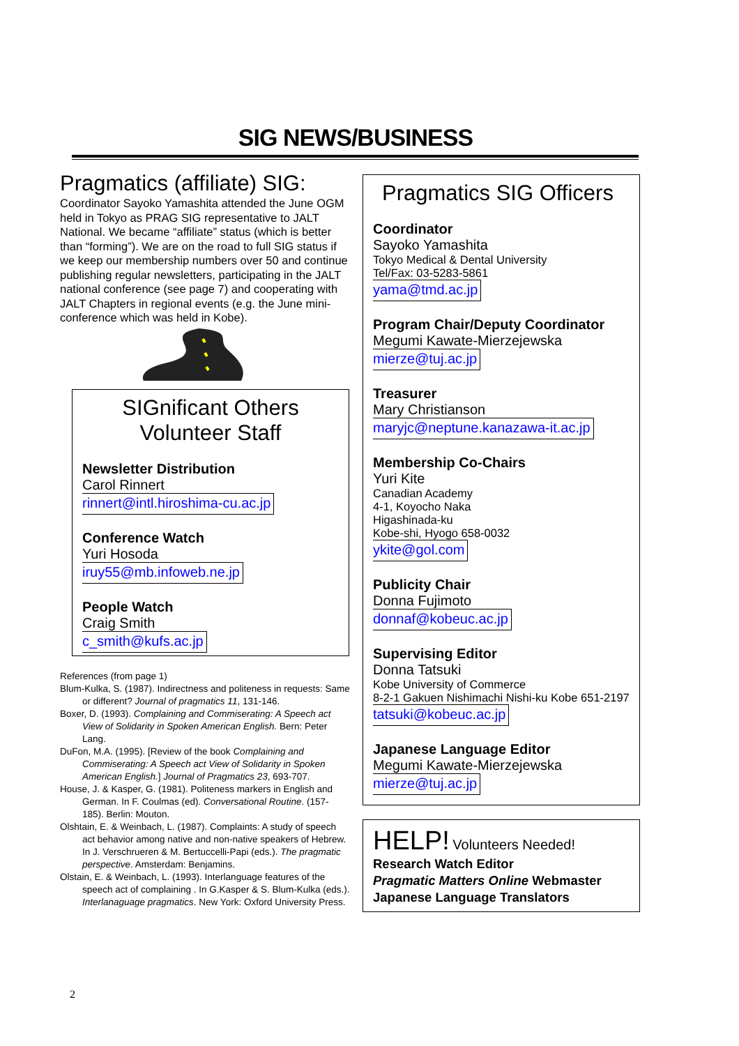SIG NEWS/BUSINESS
Pragmatics (affiliate) SIG:
Coordinator Sayoko Yamashita attended the June OGM held in Tokyo as PRAG SIG representative to JALT National. We became “affiliate” status (which is better than “forming”). We are on the road to full SIG status if we keep our membership numbers over 50 and continue publishing regular newsletters, participating in the JALT national conference (see page 7) and cooperating with JALT Chapters in regional events (e.g. the June mini-conference which was held in Kobe).
SIGnificant Others
Volunteer Staff
Newsletter Distribution
Carol Rinnert
rinnert@intl.hiroshima-cu.ac.jp
Conference Watch
Yuri Hosoda
iruy55@mb.infoweb.ne.jp
People Watch
Craig Smith
c_smith@kufs.ac.jp
References (from page 1)
Blum-Kulka, S. (1987). Indirectness and politeness in requests: Same or different? Journal of pragmatics 11, 131-146.
Boxer, D. (1993). Complaining and Commiserating: A Speech act View of Solidarity in Spoken American English. Bern: Peter Lang.
DuFon, M.A. (1995). [Review of the book Complaining and Commiserating: A Speech act View of Solidarity in Spoken American English.] Journal of Pragmatics 23, 693-707.
House, J. & Kasper, G. (1981). Politeness markers in English and German. In F. Coulmas (ed). Conversational Routine. (157-185). Berlin: Mouton.
Olshtain, E. & Weinbach, L. (1987). Complaints: A study of speech act behavior among native and non-native speakers of Hebrew. In J. Verschrueren & M. Bertuccelli-Papi (eds.). The pragmatic perspective. Amsterdam: Benjamins.
Olstain, E. & Weinbach, L. (1993). Interlanguage features of the speech act of complaining . In G.Kasper & S. Blum-Kulka (eds.). Interlanaguage pragmatics. New York: Oxford University Press.
Pragmatics SIG Officers
Coordinator
Sayoko Yamashita
Tokyo Medical & Dental University
Tel/Fax: 03-5283-5861
yama@tmd.ac.jp
Program Chair/Deputy Coordinator
Megumi Kawate-Mierzejewska
mierze@tuj.ac.jp
Treasurer
Mary Christianson
maryjc@neptune.kanazawa-it.ac.jp
Membership Co-Chairs
Yuri Kite
Canadian Academy
4-1, Koyocho Naka
Higashinada-ku
Kobe-shi, Hyogo 658-0032
ykite@gol.com
Publicity Chair
Donna Fujimoto
donnaf@kobeuc.ac.jp
Supervising Editor
Donna Tatsuki
Kobe University of Commerce
8-2-1 Gakuen Nishimachi Nishi-ku Kobe 651-2197
tatsuki@kobeuc.ac.jp
Japanese Language Editor
Megumi Kawate-Mierzejewska
mierze@tuj.ac.jp
HELP! Volunteers Needed!
Research Watch Editor
Pragmatic Matters Online Webmaster
Japanese Language Translators
2